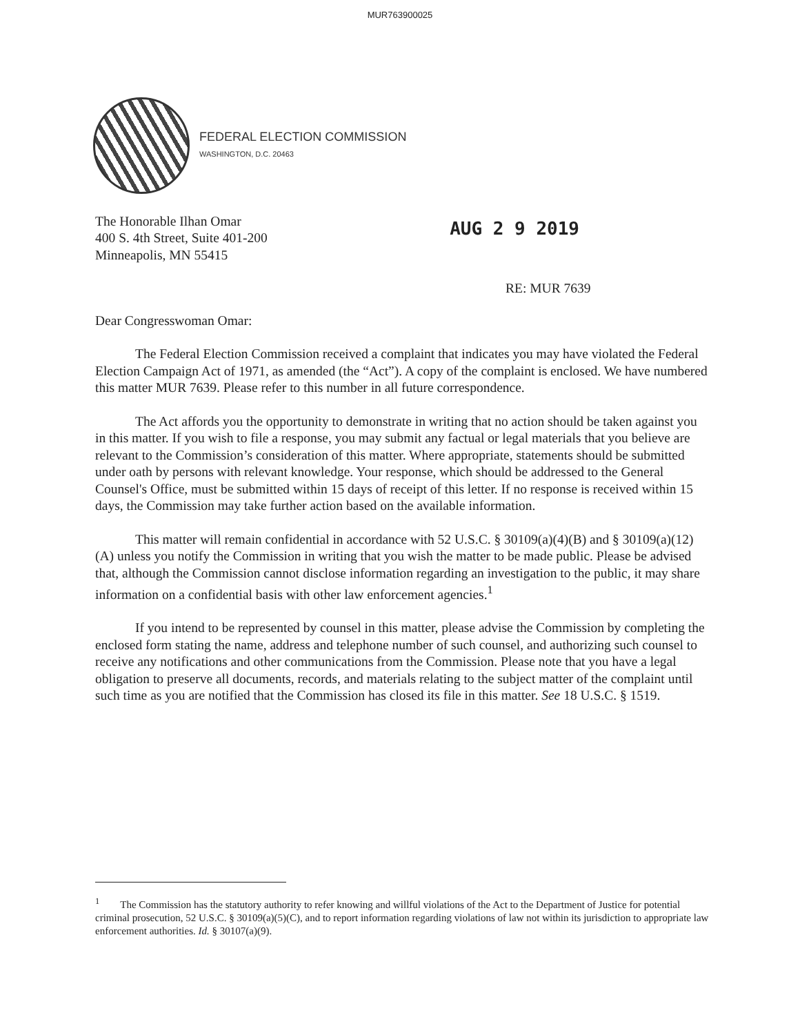MUR763900025
FEDERAL ELECTION COMMISSION
WASHINGTON, D.C. 20463
The Honorable Ilhan Omar
400 S. 4th Street, Suite 401-200
Minneapolis, MN 55415
AUG 2 9 2019
RE: MUR 7639
Dear Congresswoman Omar:
The Federal Election Commission received a complaint that indicates you may have violated the Federal Election Campaign Act of 1971, as amended (the “Act”). A copy of the complaint is enclosed. We have numbered this matter MUR 7639. Please refer to this number in all future correspondence.
The Act affords you the opportunity to demonstrate in writing that no action should be taken against you in this matter. If you wish to file a response, you may submit any factual or legal materials that you believe are relevant to the Commission’s consideration of this matter. Where appropriate, statements should be submitted under oath by persons with relevant knowledge. Your response, which should be addressed to the General Counsel's Office, must be submitted within 15 days of receipt of this letter. If no response is received within 15 days, the Commission may take further action based on the available information.
This matter will remain confidential in accordance with 52 U.S.C. § 30109(a)(4)(B) and § 30109(a)(12)(A) unless you notify the Commission in writing that you wish the matter to be made public. Please be advised that, although the Commission cannot disclose information regarding an investigation to the public, it may share information on a confidential basis with other law enforcement agencies.<sup>1</sup>
If you intend to be represented by counsel in this matter, please advise the Commission by completing the enclosed form stating the name, address and telephone number of such counsel, and authorizing such counsel to receive any notifications and other communications from the Commission. Please note that you have a legal obligation to preserve all documents, records, and materials relating to the subject matter of the complaint until such time as you are notified that the Commission has closed its file in this matter. See 18 U.S.C. § 1519.
<sup>1</sup> The Commission has the statutory authority to refer knowing and willful violations of the Act to the Department of Justice for potential criminal prosecution, 52 U.S.C. § 30109(a)(5)(C), and to report information regarding violations of law not within its jurisdiction to appropriate law enforcement authorities. Id. § 30107(a)(9).